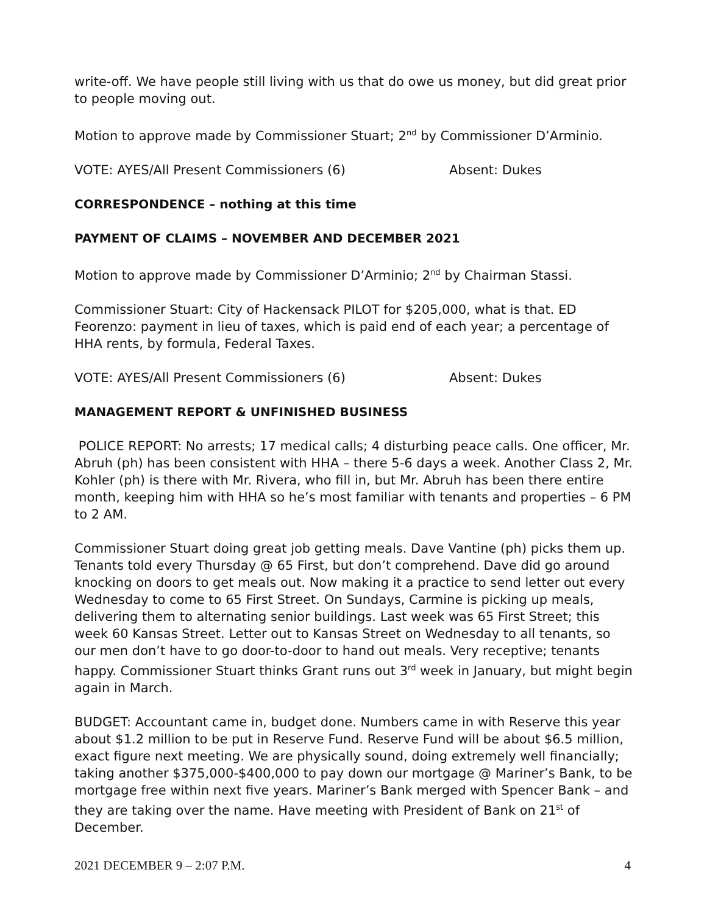write-off. We have people still living with us that do owe us money, but did great prior to people moving out.
Motion to approve made by Commissioner Stuart; 2<sup>nd</sup> by Commissioner D’Arminio.
VOTE: AYES/All Present Commissioners (6) Absent: Dukes
CORRESPONDENCE – nothing at this time
PAYMENT OF CLAIMS – NOVEMBER AND DECEMBER 2021
Motion to approve made by Commissioner D’Arminio; 2<sup>nd</sup> by Chairman Stassi.
Commissioner Stuart: City of Hackensack PILOT for $205,000, what is that. ED Feorenzo: payment in lieu of taxes, which is paid end of each year; a percentage of HHA rents, by formula, Federal Taxes.
VOTE: AYES/All Present Commissioners (6) Absent: Dukes
MANAGEMENT REPORT & UNFINISHED BUSINESS
POLICE REPORT: No arrests; 17 medical calls; 4 disturbing peace calls. One officer, Mr. Abruh (ph) has been consistent with HHA – there 5-6 days a week. Another Class 2, Mr. Kohler (ph) is there with Mr. Rivera, who fill in, but Mr. Abruh has been there entire month, keeping him with HHA so he’s most familiar with tenants and properties – 6 PM to 2 AM.
Commissioner Stuart doing great job getting meals. Dave Vantine (ph) picks them up. Tenants told every Thursday @ 65 First, but don’t comprehend. Dave did go around knocking on doors to get meals out. Now making it a practice to send letter out every Wednesday to come to 65 First Street. On Sundays, Carmine is picking up meals, delivering them to alternating senior buildings. Last week was 65 First Street; this week 60 Kansas Street. Letter out to Kansas Street on Wednesday to all tenants, so our men don’t have to go door-to-door to hand out meals. Very receptive; tenants happy. Commissioner Stuart thinks Grant runs out 3<sup>rd</sup> week in January, but might begin again in March.
BUDGET: Accountant came in, budget done. Numbers came in with Reserve this year about $1.2 million to be put in Reserve Fund. Reserve Fund will be about $6.5 million, exact figure next meeting. We are physically sound, doing extremely well financially; taking another $375,000-$400,000 to pay down our mortgage @ Mariner’s Bank, to be mortgage free within next five years. Mariner’s Bank merged with Spencer Bank – and they are taking over the name. Have meeting with President of Bank on 21<sup>st</sup> of December.
2021 DECEMBER 9 – 2:07 P.M. 4